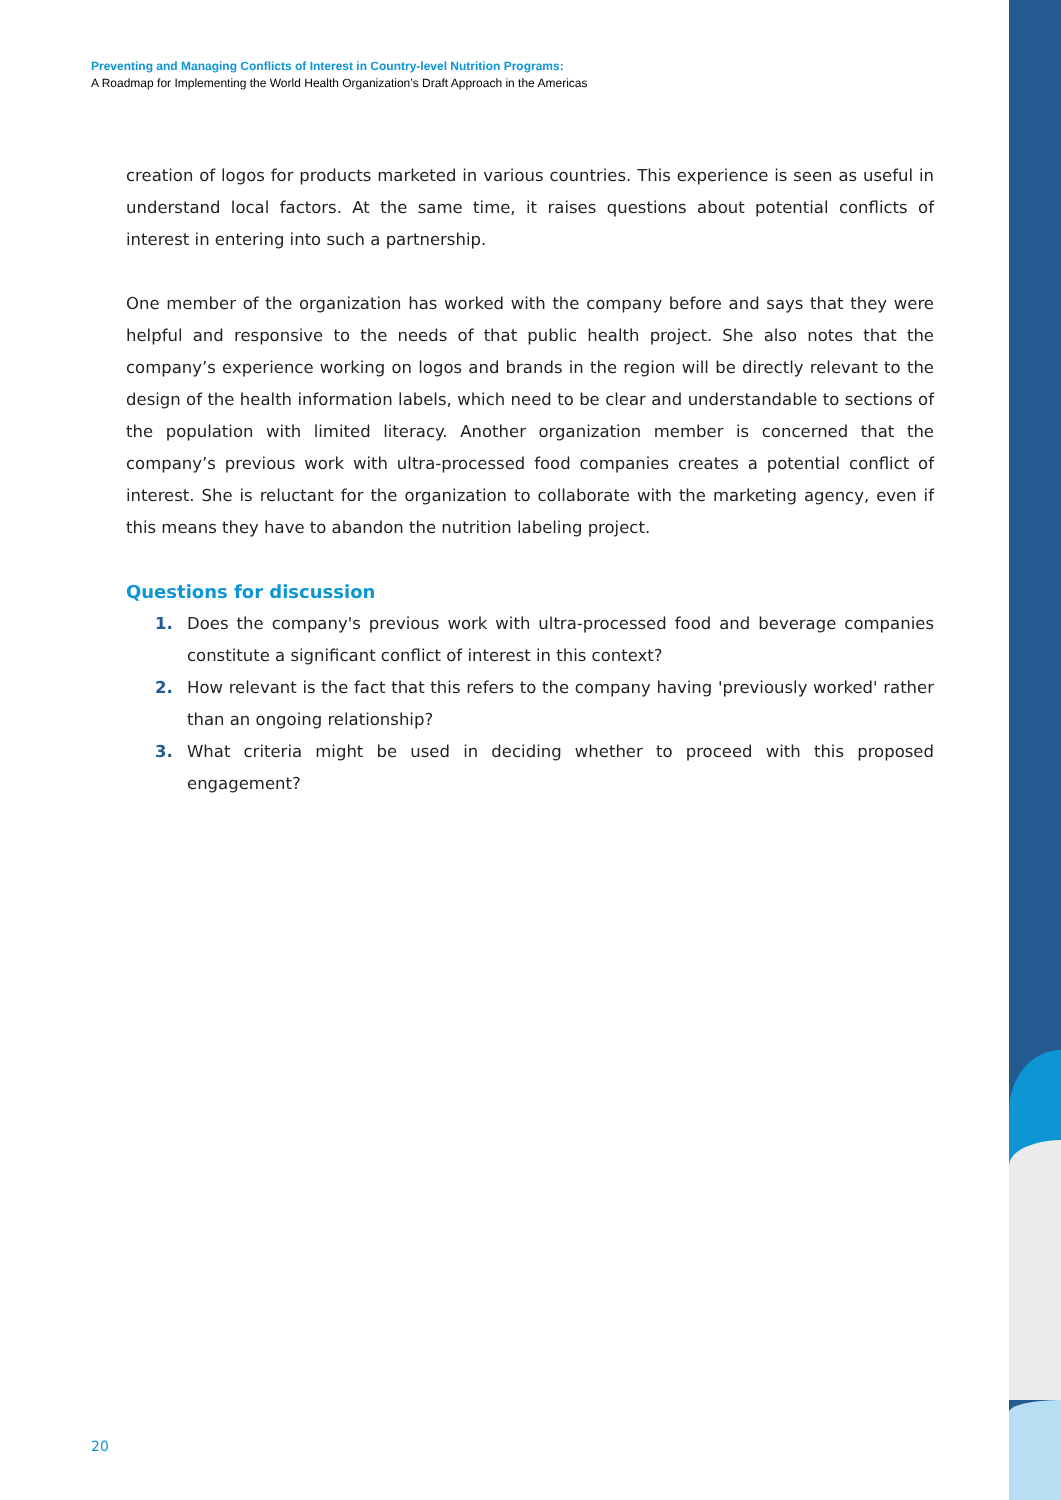Preventing and Managing Conflicts of Interest in Country-level Nutrition Programs:
A Roadmap for Implementing the World Health Organization’s Draft Approach in the Americas
creation of logos for products marketed in various countries. This experience is seen as useful in understand local factors. At the same time, it raises questions about potential conflicts of interest in entering into such a partnership.
One member of the organization has worked with the company before and says that they were helpful and responsive to the needs of that public health project. She also notes that the company’s experience working on logos and brands in the region will be directly relevant to the design of the health information labels, which need to be clear and understandable to sections of the population with limited literacy. Another organization member is concerned that the company’s previous work with ultra-processed food companies creates a potential conflict of interest. She is reluctant for the organization to collaborate with the marketing agency, even if this means they have to abandon the nutrition labeling project.
Questions for discussion
1. Does the company's previous work with ultra-processed food and beverage companies constitute a significant conflict of interest in this context?
2. How relevant is the fact that this refers to the company having 'previously worked' rather than an ongoing relationship?
3. What criteria might be used in deciding whether to proceed with this proposed engagement?
20